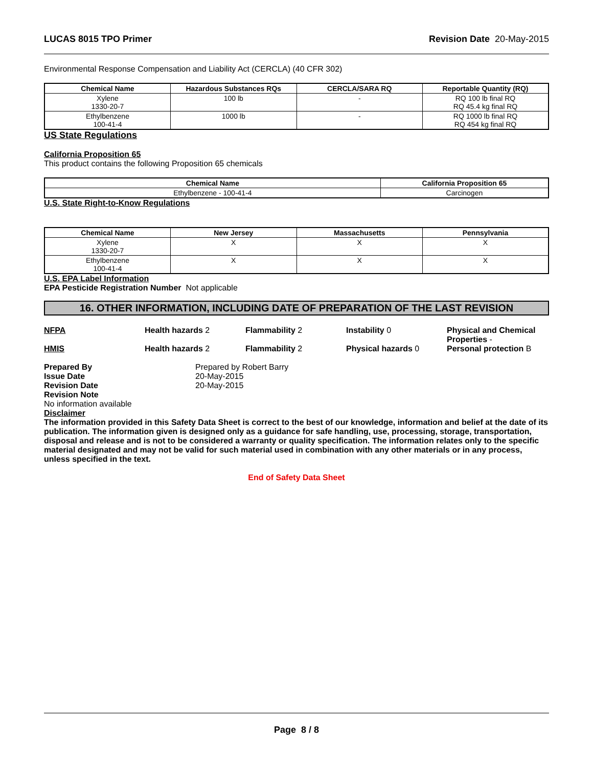LUCAS 8015 TPO Primer Revision Date 20-May-2015
Environmental Response Compensation and Liability Act (CERCLA) (40 CFR 302)
| Chemical Name | Hazardous Substances RQs | CERCLA/SARA RQ | Reportable Quantity (RQ) |
| --- | --- | --- | --- |
| Xylene 1330-20-7 | 100 lb | - | RQ 100 lb final RQ RQ 45.4 kg final RQ |
| Ethylbenzene 100-41-4 | 1000 lb | - | RQ 1000 lb final RQ RQ 454 kg final RQ |
US State Regulations
California Proposition 65
This product contains the following Proposition 65 chemicals
| Chemical Name | California Proposition 65 |
| --- | --- |
| Ethylbenzene - 100-41-4 | Carcinogen |
U.S. State Right-to-Know Regulations
| Chemical Name | New Jersey | Massachusetts | Pennsylvania |
| --- | --- | --- | --- |
| Xylene 1330-20-7 | X | X | X |
| Ethylbenzene 100-41-4 | X | X | X |
U.S. EPA Label Information
EPA Pesticide Registration Number Not applicable
16. OTHER INFORMATION, INCLUDING DATE OF PREPARATION OF THE LAST REVISION
NFPA Health hazards 2 Flammability 2 Instability 0 Physical and Chemical Properties -
HMIS Health hazards 2 Flammability 2 Physical hazards 0 Personal protection B
Prepared By
Issue Date
Revision Date
Revision Note
Prepared by Robert Barry
20-May-2015
20-May-2015
No information available
Disclaimer
The information provided in this Safety Data Sheet is correct to the best of our knowledge, information and belief at the date of its publication. The information given is designed only as a guidance for safe handling, use, processing, storage, transportation, disposal and release and is not to be considered a warranty or quality specification. The information relates only to the specific material designated and may not be valid for such material used in combination with any other materials or in any process, unless specified in the text.
End of Safety Data Sheet
Page 8 / 8